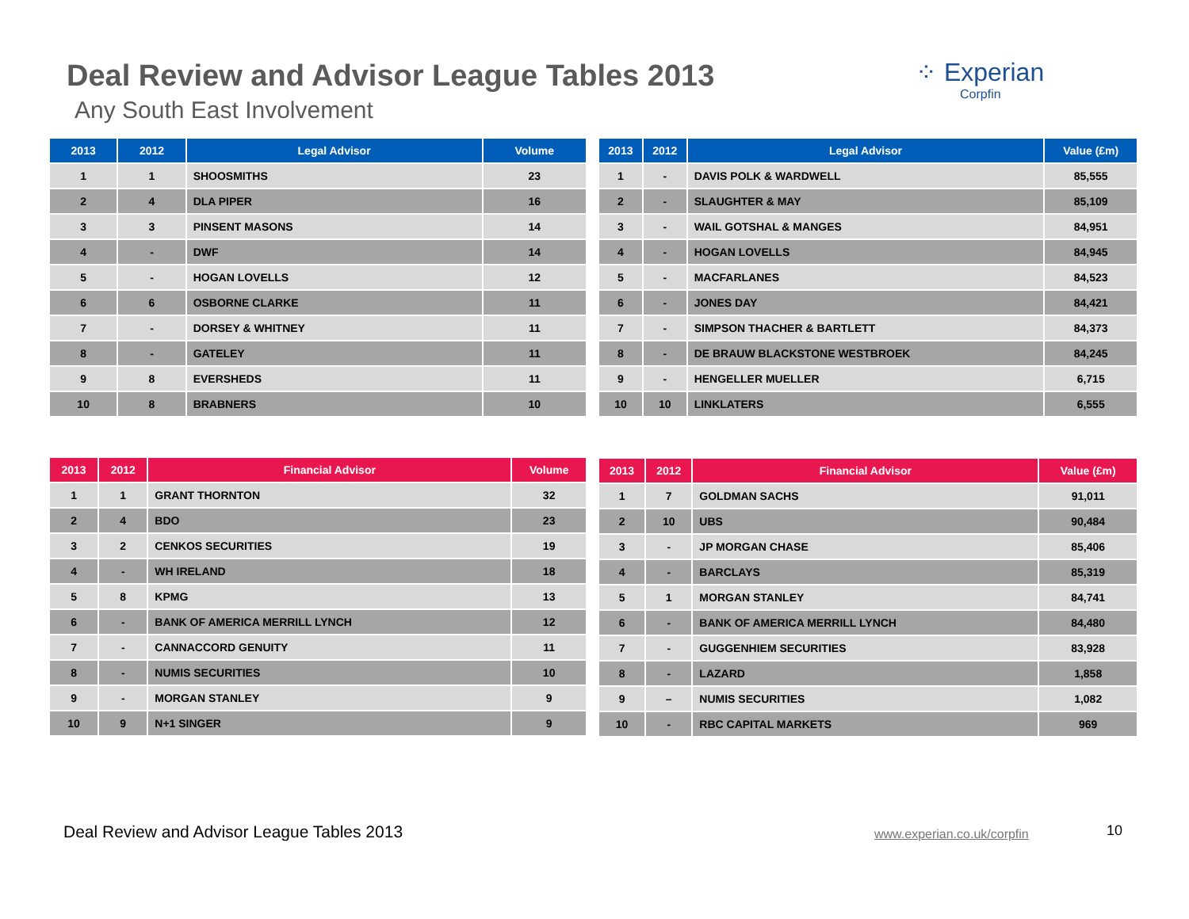Deal Review and Advisor League Tables 2013
Any South East Involvement
⁘ Experian
Corpfin
| 2013 | 2012 | Legal Advisor | Volume |
| --- | --- | --- | --- |
| 1 | 1 | SHOOSMITHS | 23 |
| 2 | 4 | DLA PIPER | 16 |
| 3 | 3 | PINSENT MASONS | 14 |
| 4 | - | DWF | 14 |
| 5 | - | HOGAN LOVELLS | 12 |
| 6 | 6 | OSBORNE CLARKE | 11 |
| 7 | - | DORSEY & WHITNEY | 11 |
| 8 | - | GATELEY | 11 |
| 9 | 8 | EVERSHEDS | 11 |
| 10 | 8 | BRABNERS | 10 |
| 2013 | 2012 | Legal Advisor | Value (£m) |
| --- | --- | --- | --- |
| 1 | - | DAVIS POLK & WARDWELL | 85,555 |
| 2 | - | SLAUGHTER & MAY | 85,109 |
| 3 | - | WAIL GOTSHAL & MANGES | 84,951 |
| 4 | - | HOGAN LOVELLS | 84,945 |
| 5 | - | MACFARLANES | 84,523 |
| 6 | - | JONES DAY | 84,421 |
| 7 | - | SIMPSON THACHER & BARTLETT | 84,373 |
| 8 | - | DE BRAUW BLACKSTONE WESTBROEK | 84,245 |
| 9 | - | HENGELLER MUELLER | 6,715 |
| 10 | 10 | LINKLATERS | 6,555 |
| 2013 | 2012 | Financial Advisor | Volume |
| --- | --- | --- | --- |
| 1 | 1 | GRANT THORNTON | 32 |
| 2 | 4 | BDO | 23 |
| 3 | 2 | CENKOS SECURITIES | 19 |
| 4 | - | WH IRELAND | 18 |
| 5 | 8 | KPMG | 13 |
| 6 | - | BANK OF AMERICA MERRILL LYNCH | 12 |
| 7 | - | CANNACCORD GENUITY | 11 |
| 8 | - | NUMIS SECURITIES | 10 |
| 9 | - | MORGAN STANLEY | 9 |
| 10 | 9 | N+1 SINGER | 9 |
| 2013 | 2012 | Financial Advisor | Value (£m) |
| --- | --- | --- | --- |
| 1 | 7 | GOLDMAN SACHS | 91,011 |
| 2 | 10 | UBS | 90,484 |
| 3 | - | JP MORGAN CHASE | 85,406 |
| 4 | - | BARCLAYS | 85,319 |
| 5 | 1 | MORGAN STANLEY | 84,741 |
| 6 | - | BANK OF AMERICA MERRILL LYNCH | 84,480 |
| 7 | - | GUGGENHIEM SECURITIES | 83,928 |
| 8 | - | LAZARD | 1,858 |
| 9 | – | NUMIS SECURITIES | 1,082 |
| 10 | - | RBC CAPITAL MARKETS | 969 |
Deal Review and Advisor League Tables 2013
www.experian.co.uk/corpfin 10